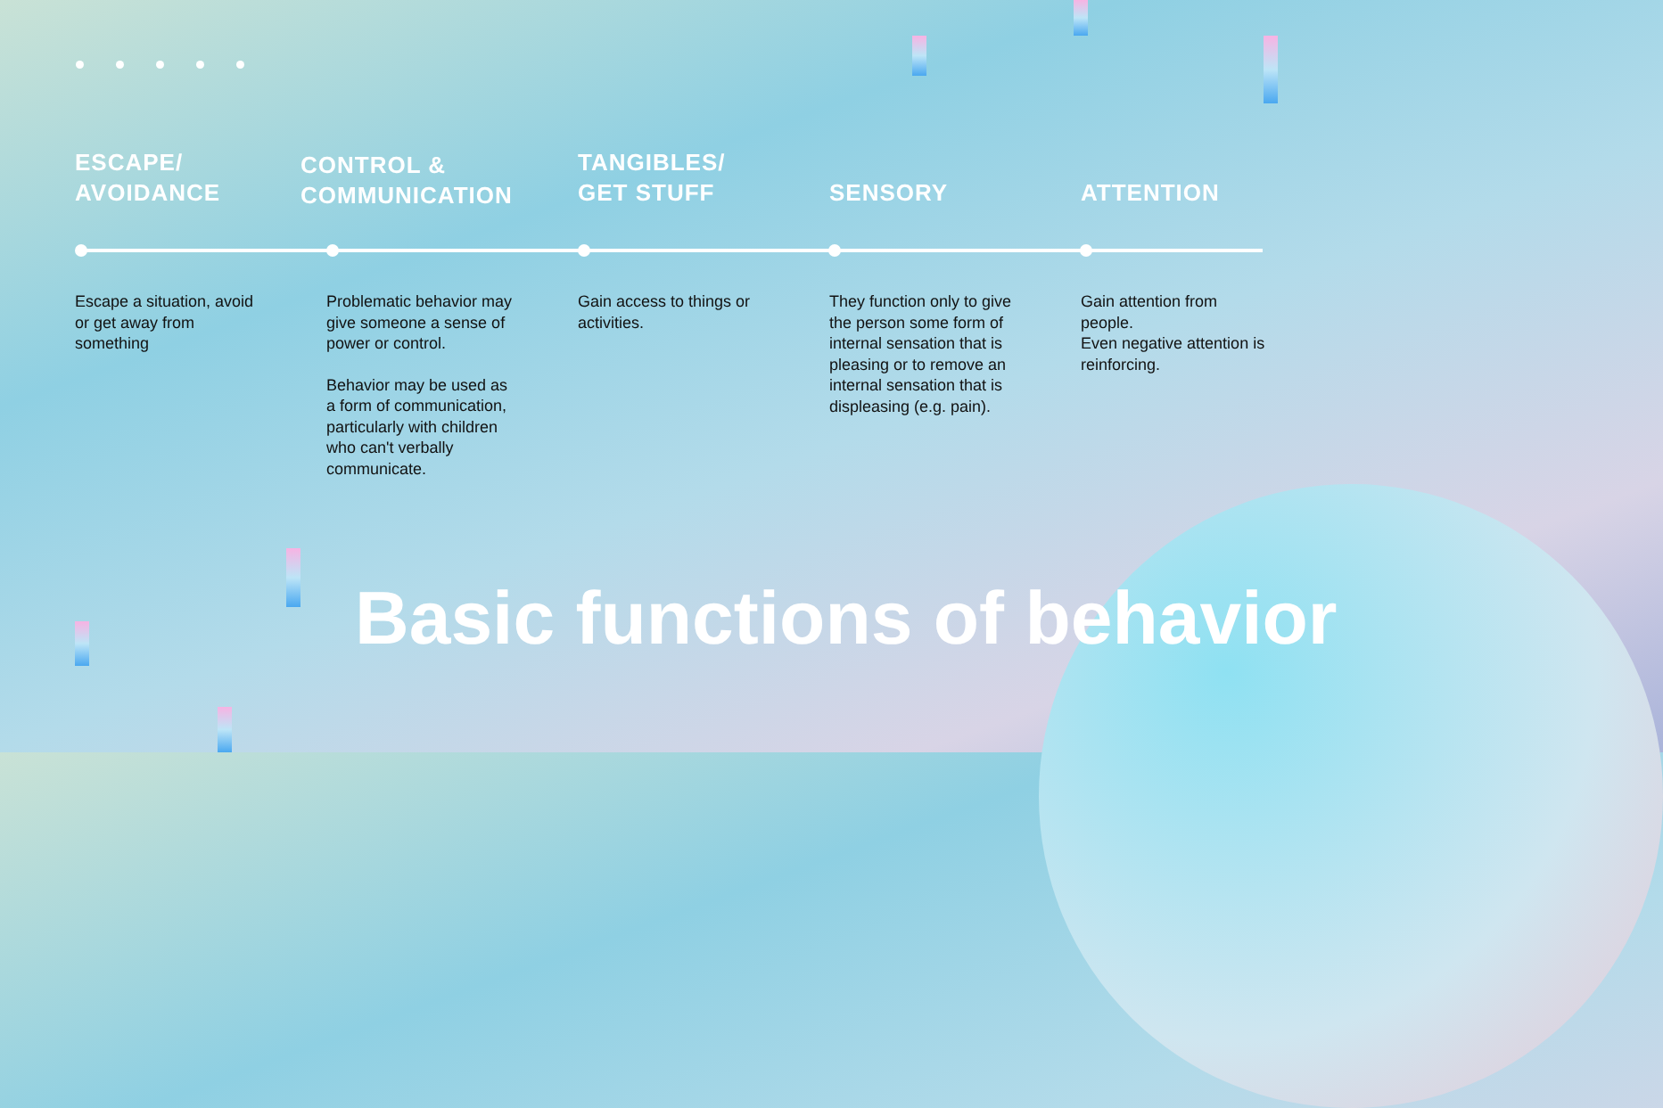ESCAPE/
AVOIDANCE
CONTROL &
COMMUNICATION
TANGIBLES/
GET STUFF
SENSORY ATTENTION
Escape a situation, avoid or get away from something
Problematic behavior may give someone a sense of power or control.
Behavior may be used as a form of communication, particularly with children who can't verbally communicate.
Gain access to things or activities.
They function only to give the person some form of internal sensation that is pleasing or to remove an internal sensation that is displeasing (e.g. pain).
Gain attention from people.
Even negative attention is reinforcing.
Basic functions of behavior